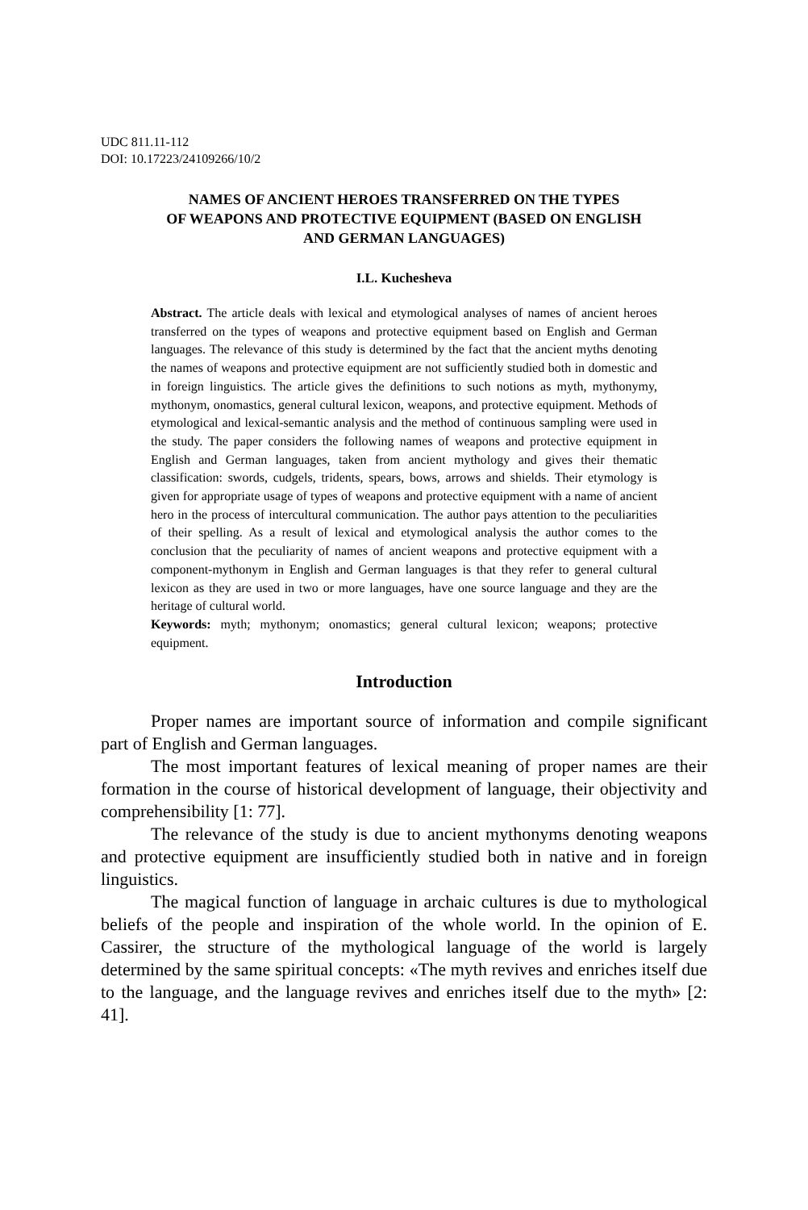UDC 811.11-112
DOI: 10.17223/24109266/10/2
NAMES OF ANCIENT HEROES TRANSFERRED ON THE TYPES
OF WEAPONS AND PROTECTIVE EQUIPMENT (BASED ON ENGLISH
AND GERMAN LANGUAGES)
I.L. Kuchesheva
Abstract. The article deals with lexical and etymological analyses of names of ancient heroes transferred on the types of weapons and protective equipment based on English and German languages. The relevance of this study is determined by the fact that the ancient myths denoting the names of weapons and protective equipment are not sufficiently studied both in domestic and in foreign linguistics. The article gives the definitions to such notions as myth, mythonymy, mythonym, onomastics, general cultural lexicon, weapons, and protective equipment. Methods of etymological and lexical-semantic analysis and the method of continuous sampling were used in the study. The paper considers the following names of weapons and protective equipment in English and German languages, taken from ancient mythology and gives their thematic classification: swords, cudgels, tridents, spears, bows, arrows and shields. Their etymology is given for appropriate usage of types of weapons and protective equipment with a name of ancient hero in the process of intercultural communication. The author pays attention to the peculiarities of their spelling. As a result of lexical and etymological analysis the author comes to the conclusion that the peculiarity of names of ancient weapons and protective equipment with a component-mythonym in English and German languages is that they refer to general cultural lexicon as they are used in two or more languages, have one source language and they are the heritage of cultural world.
Keywords: myth; mythonym; onomastics; general cultural lexicon; weapons; protective equipment.
Introduction
Proper names are important source of information and compile significant part of English and German languages.
The most important features of lexical meaning of proper names are their formation in the course of historical development of language, their objectivity and comprehensibility [1: 77].
The relevance of the study is due to ancient mythonyms denoting weapons and protective equipment are insufficiently studied both in native and in foreign linguistics.
The magical function of language in archaic cultures is due to mythological beliefs of the people and inspiration of the whole world. In the opinion of E. Cassirer, the structure of the mythological language of the world is largely determined by the same spiritual concepts: «The myth revives and enriches itself due to the language, and the language revives and enriches itself due to the myth» [2: 41].